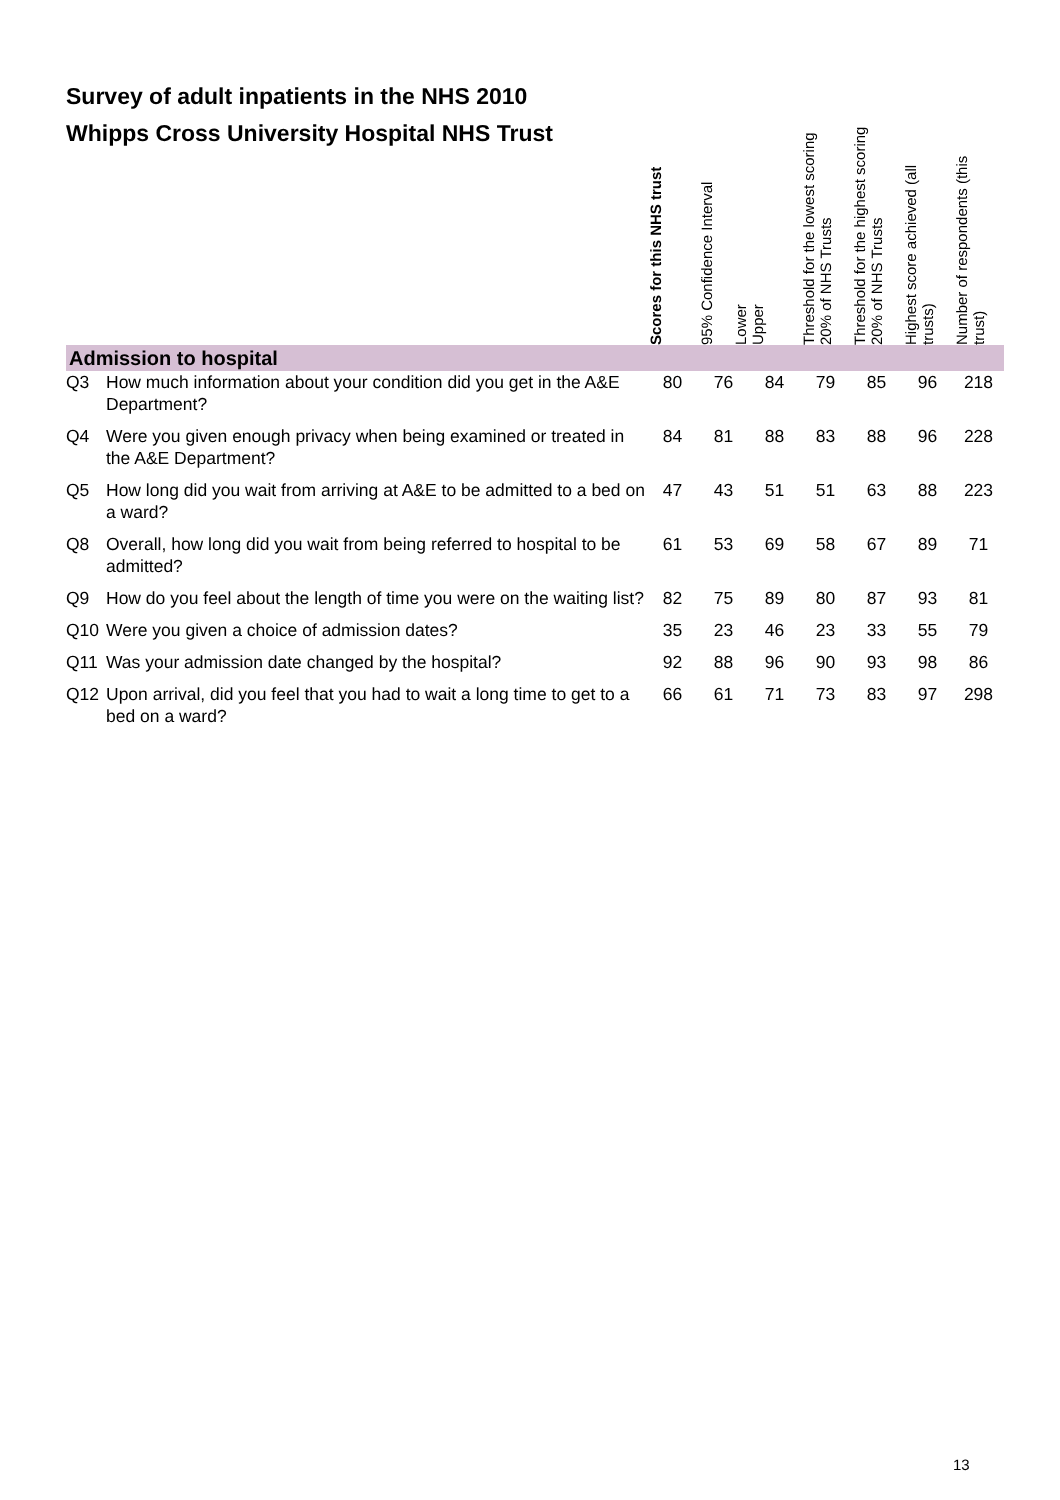Survey of adult inpatients in the NHS 2010
| Whipps Cross University Hospital NHS Trust | | Scores for this NHS trust | 95% Confidence Interval Lower | Upper | Threshold for the lowest scoring 20% of NHS Trusts | Threshold for the highest scoring 20% of NHS Trusts | Highest score achieved (all trusts) | Number of respondents (this trust) |
| --- | --- | --- | --- | --- | --- | --- | --- | --- |
| Admission to hospital | | | | | | | | |
| Q3 | How much information about your condition did you get in the A&E Department? | 80 | 76 | 84 | 79 | 85 | 96 | 218 |
| Q4 | Were you given enough privacy when being examined or treated in the A&E Department? | 84 | 81 | 88 | 83 | 88 | 96 | 228 |
| Q5 | How long did you wait from arriving at A&E to be admitted to a bed on a ward? | 47 | 43 | 51 | 51 | 63 | 88 | 223 |
| Q8 | Overall, how long did you wait from being referred to hospital to be admitted? | 61 | 53 | 69 | 58 | 67 | 89 | 71 |
| Q9 | How do you feel about the length of time you were on the waiting list? | 82 | 75 | 89 | 80 | 87 | 93 | 81 |
| Q10 | Were you given a choice of admission dates? | 35 | 23 | 46 | 23 | 33 | 55 | 79 |
| Q11 | Was your admission date changed by the hospital? | 92 | 88 | 96 | 90 | 93 | 98 | 86 |
| Q12 | Upon arrival, did you feel that you had to wait a long time to get to a bed on a ward? | 66 | 61 | 71 | 73 | 83 | 97 | 298 |
13